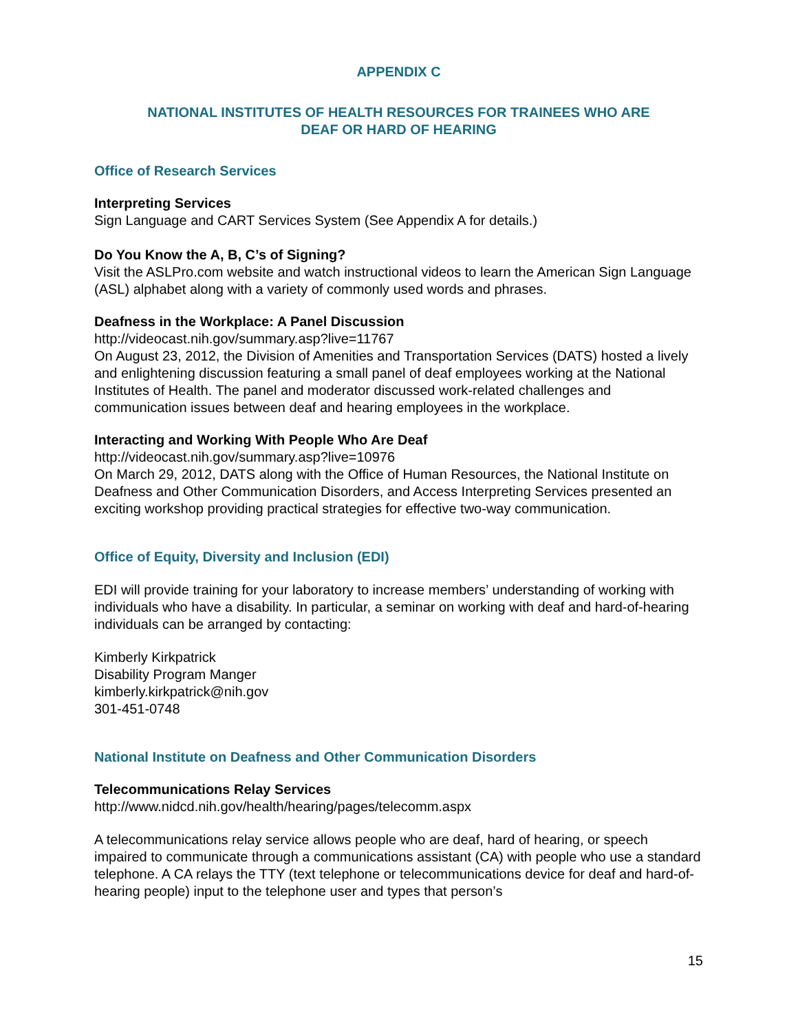APPENDIX C
NATIONAL INSTITUTES OF HEALTH RESOURCES FOR TRAINEES WHO ARE
DEAF OR HARD OF HEARING
Office of Research Services
Interpreting Services
Sign Language and CART Services System (See Appendix A for details.)
Do You Know the A, B, C’s of Signing?
Visit the ASLPro.com website and watch instructional videos to learn the American Sign Language (ASL) alphabet along with a variety of commonly used words and phrases.
Deafness in the Workplace: A Panel Discussion
http://videocast.nih.gov/summary.asp?live=11767
On August 23, 2012, the Division of Amenities and Transportation Services (DATS) hosted a lively and enlightening discussion featuring a small panel of deaf employees working at the National Institutes of Health. The panel and moderator discussed work-related challenges and communication issues between deaf and hearing employees in the workplace.
Interacting and Working With People Who Are Deaf
http://videocast.nih.gov/summary.asp?live=10976
On March 29, 2012, DATS along with the Office of Human Resources, the National Institute on Deafness and Other Communication Disorders, and Access Interpreting Services presented an exciting workshop providing practical strategies for effective two-way communication.
Office of Equity, Diversity and Inclusion (EDI)
EDI will provide training for your laboratory to increase members’ understanding of working with individuals who have a disability. In particular, a seminar on working with deaf and hard-of-hearing individuals can be arranged by contacting:
Kimberly Kirkpatrick
Disability Program Manger
kimberly.kirkpatrick@nih.gov
301-451-0748
National Institute on Deafness and Other Communication Disorders
Telecommunications Relay Services
http://www.nidcd.nih.gov/health/hearing/pages/telecomm.aspx
A telecommunications relay service allows people who are deaf, hard of hearing, or speech impaired to communicate through a communications assistant (CA) with people who use a standard telephone. A CA relays the TTY (text telephone or telecommunications device for deaf and hard-of-hearing people) input to the telephone user and types that person’s
15